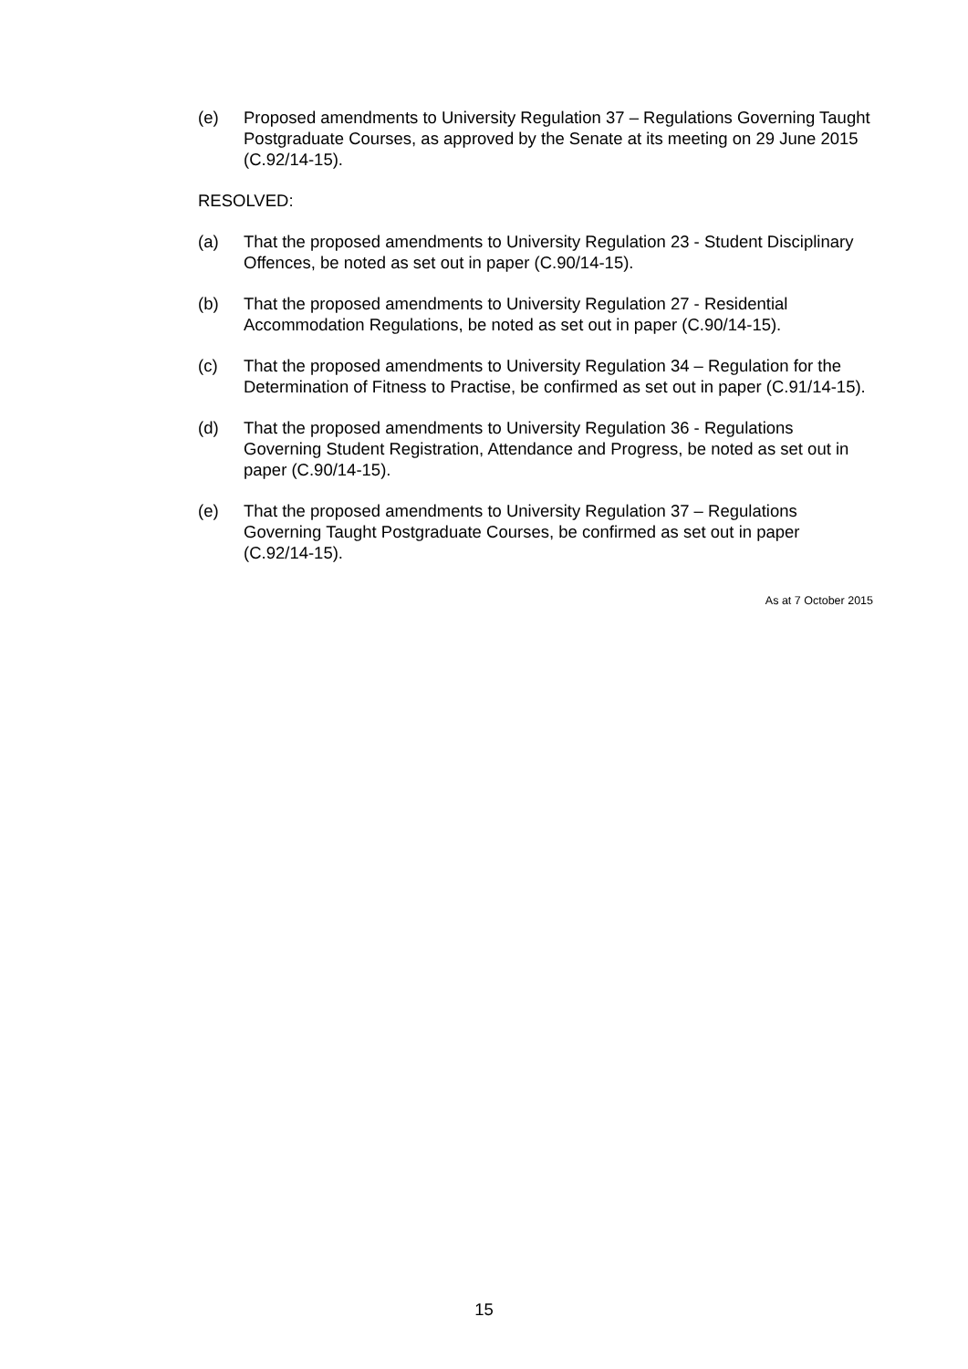(e) Proposed amendments to University Regulation 37 – Regulations Governing Taught Postgraduate Courses, as approved by the Senate at its meeting on 29 June 2015 (C.92/14-15).
RESOLVED:
(a) That the proposed amendments to University Regulation 23 - Student Disciplinary Offences, be noted as set out in paper (C.90/14-15).
(b) That the proposed amendments to University Regulation 27 - Residential Accommodation Regulations, be noted as set out in paper (C.90/14-15).
(c) That the proposed amendments to University Regulation 34 – Regulation for the Determination of Fitness to Practise, be confirmed as set out in paper (C.91/14-15).
(d) That the proposed amendments to University Regulation 36 - Regulations Governing Student Registration, Attendance and Progress, be noted as set out in paper (C.90/14-15).
(e) That the proposed amendments to University Regulation 37 – Regulations Governing Taught Postgraduate Courses, be confirmed as set out in paper (C.92/14-15).
As at 7 October 2015
15